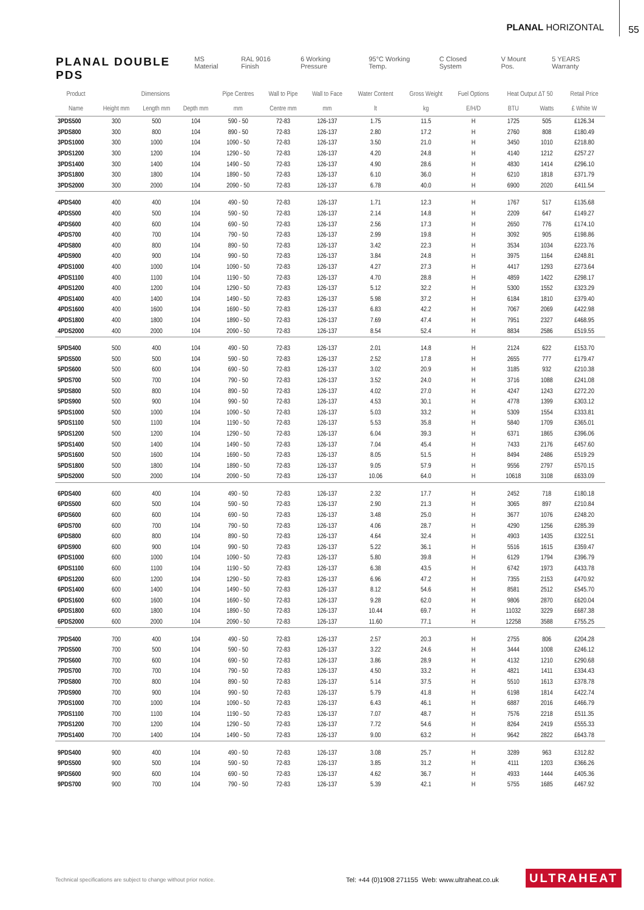PLANAL HORIZONTAL
55
PLANAL DOUBLE PDS
MS Material RAL 9016 Finish 6 Working Pressure 95°C Working Temp. C Closed System V Mount Pos. 5 YEARS Warranty
| Product | Dimensions | | | Pipe Centres | Wall to Pipe | Wall to Face | Water Content | Gross Weight | Fuel Options | Heat Output ΔT 50 | | Retail Price |
| --- | --- | --- | --- | --- | --- | --- | --- | --- | --- | --- | --- | --- |
| Name | Height mm | Length mm | Depth mm | mm | Centre mm | mm | lt | kg | E/H/D | BTU | Watts | £ White W |
| 3PDS500 | 300 | 500 | 104 | 590 - 50 | 72-83 | 126-137 | 1.75 | 11.5 | H | 1725 | 505 | £126.34 |
| 3PDS800 | 300 | 800 | 104 | 890 - 50 | 72-83 | 126-137 | 2.80 | 17.2 | H | 2760 | 808 | £180.49 |
| 3PDS1000 | 300 | 1000 | 104 | 1090 - 50 | 72-83 | 126-137 | 3.50 | 21.0 | H | 3450 | 1010 | £218.80 |
| 3PDS1200 | 300 | 1200 | 104 | 1290 - 50 | 72-83 | 126-137 | 4.20 | 24.8 | H | 4140 | 1212 | £257.27 |
| 3PDS1400 | 300 | 1400 | 104 | 1490 - 50 | 72-83 | 126-137 | 4.90 | 28.6 | H | 4830 | 1414 | £296.10 |
| 3PDS1800 | 300 | 1800 | 104 | 1890 - 50 | 72-83 | 126-137 | 6.10 | 36.0 | H | 6210 | 1818 | £371.79 |
| 3PDS2000 | 300 | 2000 | 104 | 2090 - 50 | 72-83 | 126-137 | 6.78 | 40.0 | H | 6900 | 2020 | £411.54 |
| 4PDS400 | 400 | 400 | 104 | 490 - 50 | 72-83 | 126-137 | 1.71 | 12.3 | H | 1767 | 517 | £135.68 |
| 4PDS500 | 400 | 500 | 104 | 590 - 50 | 72-83 | 126-137 | 2.14 | 14.8 | H | 2209 | 647 | £149.27 |
| 4PDS600 | 400 | 600 | 104 | 690 - 50 | 72-83 | 126-137 | 2.56 | 17.3 | H | 2650 | 776 | £174.10 |
| 4PDS700 | 400 | 700 | 104 | 790 - 50 | 72-83 | 126-137 | 2.99 | 19.8 | H | 3092 | 905 | £198.86 |
| 4PDS800 | 400 | 800 | 104 | 890 - 50 | 72-83 | 126-137 | 3.42 | 22.3 | H | 3534 | 1034 | £223.76 |
| 4PDS900 | 400 | 900 | 104 | 990 - 50 | 72-83 | 126-137 | 3.84 | 24.8 | H | 3975 | 1164 | £248.81 |
| 4PDS1000 | 400 | 1000 | 104 | 1090 - 50 | 72-83 | 126-137 | 4.27 | 27.3 | H | 4417 | 1293 | £273.64 |
| 4PDS1100 | 400 | 1100 | 104 | 1190 - 50 | 72-83 | 126-137 | 4.70 | 28.8 | H | 4859 | 1422 | £298.17 |
| 4PDS1200 | 400 | 1200 | 104 | 1290 - 50 | 72-83 | 126-137 | 5.12 | 32.2 | H | 5300 | 1552 | £323.29 |
| 4PDS1400 | 400 | 1400 | 104 | 1490 - 50 | 72-83 | 126-137 | 5.98 | 37.2 | H | 6184 | 1810 | £379.40 |
| 4PDS1600 | 400 | 1600 | 104 | 1690 - 50 | 72-83 | 126-137 | 6.83 | 42.2 | H | 7067 | 2069 | £422.98 |
| 4PDS1800 | 400 | 1800 | 104 | 1890 - 50 | 72-83 | 126-137 | 7.69 | 47.4 | H | 7951 | 2327 | £468.95 |
| 4PDS2000 | 400 | 2000 | 104 | 2090 - 50 | 72-83 | 126-137 | 8.54 | 52.4 | H | 8834 | 2586 | £519.55 |
| 5PDS400 | 500 | 400 | 104 | 490 - 50 | 72-83 | 126-137 | 2.01 | 14.8 | H | 2124 | 622 | £153.70 |
| 5PDS500 | 500 | 500 | 104 | 590 - 50 | 72-83 | 126-137 | 2.52 | 17.8 | H | 2655 | 777 | £179.47 |
| 5PDS600 | 500 | 600 | 104 | 690 - 50 | 72-83 | 126-137 | 3.02 | 20.9 | H | 3185 | 932 | £210.38 |
| 5PDS700 | 500 | 700 | 104 | 790 - 50 | 72-83 | 126-137 | 3.52 | 24.0 | H | 3716 | 1088 | £241.08 |
| 5PDS800 | 500 | 800 | 104 | 890 - 50 | 72-83 | 126-137 | 4.02 | 27.0 | H | 4247 | 1243 | £272.20 |
| 5PDS900 | 500 | 900 | 104 | 990 - 50 | 72-83 | 126-137 | 4.53 | 30.1 | H | 4778 | 1399 | £303.12 |
| 5PDS1000 | 500 | 1000 | 104 | 1090 - 50 | 72-83 | 126-137 | 5.03 | 33.2 | H | 5309 | 1554 | £333.81 |
| 5PDS1100 | 500 | 1100 | 104 | 1190 - 50 | 72-83 | 126-137 | 5.53 | 35.8 | H | 5840 | 1709 | £365.01 |
| 5PDS1200 | 500 | 1200 | 104 | 1290 - 50 | 72-83 | 126-137 | 6.04 | 39.3 | H | 6371 | 1865 | £396.06 |
| 5PDS1400 | 500 | 1400 | 104 | 1490 - 50 | 72-83 | 126-137 | 7.04 | 45.4 | H | 7433 | 2176 | £457.60 |
| 5PDS1600 | 500 | 1600 | 104 | 1690 - 50 | 72-83 | 126-137 | 8.05 | 51.5 | H | 8494 | 2486 | £519.29 |
| 5PDS1800 | 500 | 1800 | 104 | 1890 - 50 | 72-83 | 126-137 | 9.05 | 57.9 | H | 9556 | 2797 | £570.15 |
| 5PDS2000 | 500 | 2000 | 104 | 2090 - 50 | 72-83 | 126-137 | 10.06 | 64.0 | H | 10618 | 3108 | £633.09 |
| 6PDS400 | 600 | 400 | 104 | 490 - 50 | 72-83 | 126-137 | 2.32 | 17.7 | H | 2452 | 718 | £180.18 |
| 6PDS500 | 600 | 500 | 104 | 590 - 50 | 72-83 | 126-137 | 2.90 | 21.3 | H | 3065 | 897 | £210.84 |
| 6PDS600 | 600 | 600 | 104 | 690 - 50 | 72-83 | 126-137 | 3.48 | 25.0 | H | 3677 | 1076 | £248.20 |
| 6PDS700 | 600 | 700 | 104 | 790 - 50 | 72-83 | 126-137 | 4.06 | 28.7 | H | 4290 | 1256 | £285.39 |
| 6PDS800 | 600 | 800 | 104 | 890 - 50 | 72-83 | 126-137 | 4.64 | 32.4 | H | 4903 | 1435 | £322.51 |
| 6PDS900 | 600 | 900 | 104 | 990 - 50 | 72-83 | 126-137 | 5.22 | 36.1 | H | 5516 | 1615 | £359.47 |
| 6PDS1000 | 600 | 1000 | 104 | 1090 - 50 | 72-83 | 126-137 | 5.80 | 39.8 | H | 6129 | 1794 | £396.79 |
| 6PDS1100 | 600 | 1100 | 104 | 1190 - 50 | 72-83 | 126-137 | 6.38 | 43.5 | H | 6742 | 1973 | £433.78 |
| 6PDS1200 | 600 | 1200 | 104 | 1290 - 50 | 72-83 | 126-137 | 6.96 | 47.2 | H | 7355 | 2153 | £470.92 |
| 6PDS1400 | 600 | 1400 | 104 | 1490 - 50 | 72-83 | 126-137 | 8.12 | 54.6 | H | 8581 | 2512 | £545.70 |
| 6PDS1600 | 600 | 1600 | 104 | 1690 - 50 | 72-83 | 126-137 | 9.28 | 62.0 | H | 9806 | 2870 | £620.04 |
| 6PDS1800 | 600 | 1800 | 104 | 1890 - 50 | 72-83 | 126-137 | 10.44 | 69.7 | H | 11032 | 3229 | £687.38 |
| 6PDS2000 | 600 | 2000 | 104 | 2090 - 50 | 72-83 | 126-137 | 11.60 | 77.1 | H | 12258 | 3588 | £755.25 |
| 7PDS400 | 700 | 400 | 104 | 490 - 50 | 72-83 | 126-137 | 2.57 | 20.3 | H | 2755 | 806 | £204.28 |
| 7PDS500 | 700 | 500 | 104 | 590 - 50 | 72-83 | 126-137 | 3.22 | 24.6 | H | 3444 | 1008 | £246.12 |
| 7PDS600 | 700 | 600 | 104 | 690 - 50 | 72-83 | 126-137 | 3.86 | 28.9 | H | 4132 | 1210 | £290.68 |
| 7PDS700 | 700 | 700 | 104 | 790 - 50 | 72-83 | 126-137 | 4.50 | 33.2 | H | 4821 | 1411 | £334.43 |
| 7PDS800 | 700 | 800 | 104 | 890 - 50 | 72-83 | 126-137 | 5.14 | 37.5 | H | 5510 | 1613 | £378.78 |
| 7PDS900 | 700 | 900 | 104 | 990 - 50 | 72-83 | 126-137 | 5.79 | 41.8 | H | 6198 | 1814 | £422.74 |
| 7PDS1000 | 700 | 1000 | 104 | 1090 - 50 | 72-83 | 126-137 | 6.43 | 46.1 | H | 6887 | 2016 | £466.79 |
| 7PDS1100 | 700 | 1100 | 104 | 1190 - 50 | 72-83 | 126-137 | 7.07 | 48.7 | H | 7576 | 2218 | £511.35 |
| 7PDS1200 | 700 | 1200 | 104 | 1290 - 50 | 72-83 | 126-137 | 7.72 | 54.6 | H | 8264 | 2419 | £555.33 |
| 7PDS1400 | 700 | 1400 | 104 | 1490 - 50 | 72-83 | 126-137 | 9.00 | 63.2 | H | 9642 | 2822 | £643.78 |
| 9PDS400 | 900 | 400 | 104 | 490 - 50 | 72-83 | 126-137 | 3.08 | 25.7 | H | 3289 | 963 | £312.82 |
| 9PDS500 | 900 | 500 | 104 | 590 - 50 | 72-83 | 126-137 | 3.85 | 31.2 | H | 4111 | 1203 | £366.26 |
| 9PDS600 | 900 | 600 | 104 | 690 - 50 | 72-83 | 126-137 | 4.62 | 36.7 | H | 4933 | 1444 | £405.36 |
| 9PDS700 | 900 | 700 | 104 | 790 - 50 | 72-83 | 126-137 | 5.39 | 42.1 | H | 5755 | 1685 | £467.92 |
Technical specifications are subject to change without prior notice.
Tel: +44 (0)1908 271155 Web: www.ultraheat.co.uk
ULTRAHEAT